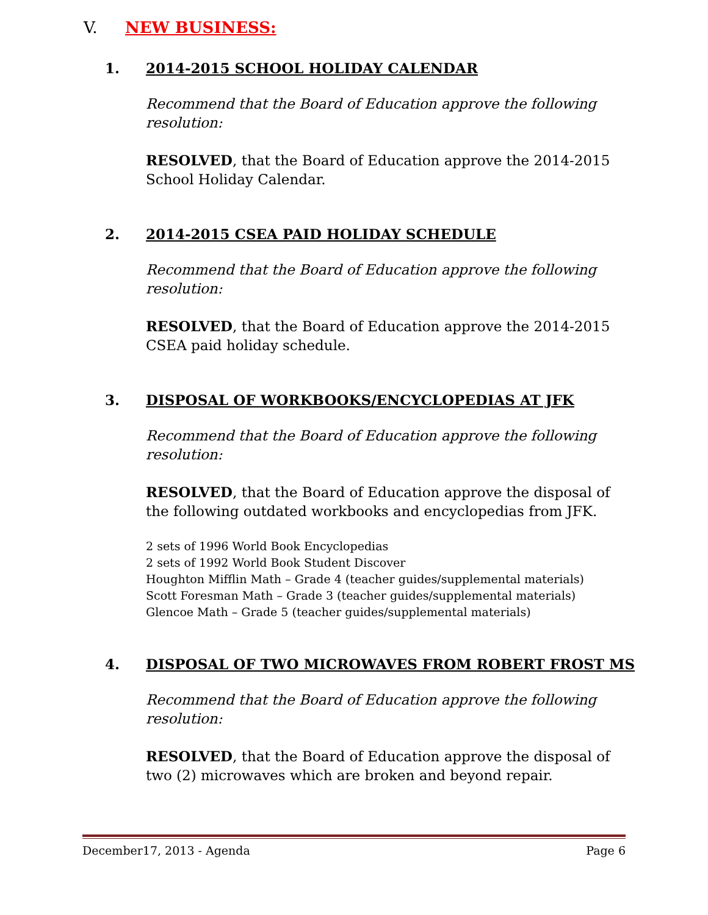V. NEW BUSINESS:
1. 2014-2015 SCHOOL HOLIDAY CALENDAR
Recommend that the Board of Education approve the following resolution:
RESOLVED, that the Board of Education approve the 2014-2015 School Holiday Calendar.
2. 2014-2015 CSEA PAID HOLIDAY SCHEDULE
Recommend that the Board of Education approve the following resolution:
RESOLVED, that the Board of Education approve the 2014-2015 CSEA paid holiday schedule.
3. DISPOSAL OF WORKBOOKS/ENCYCLOPEDIAS AT JFK
Recommend that the Board of Education approve the following resolution:
RESOLVED, that the Board of Education approve the disposal of the following outdated workbooks and encyclopedias from JFK.
2 sets of 1996 World Book Encyclopedias
2 sets of 1992 World Book Student Discover
Houghton Mifflin Math – Grade 4 (teacher guides/supplemental materials)
Scott Foresman Math – Grade 3 (teacher guides/supplemental materials)
Glencoe Math – Grade 5 (teacher guides/supplemental materials)
4. DISPOSAL OF TWO MICROWAVES FROM ROBERT FROST MS
Recommend that the Board of Education approve the following resolution:
RESOLVED, that the Board of Education approve the disposal of two (2) microwaves which are broken and beyond repair.
December17, 2013 - Agenda Page 6